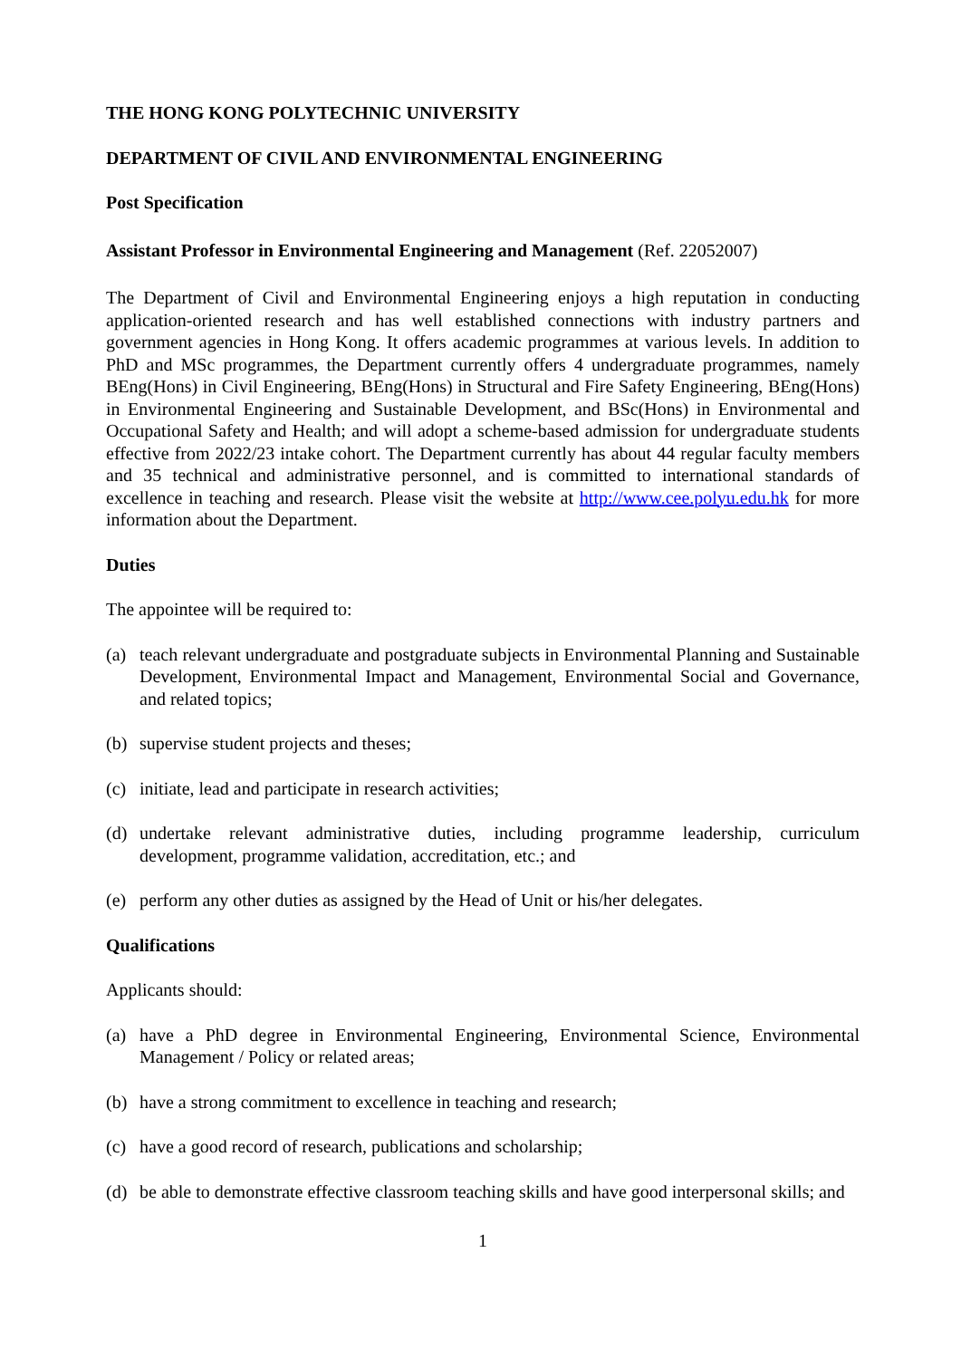THE HONG KONG POLYTECHNIC UNIVERSITY
DEPARTMENT OF CIVIL AND ENVIRONMENTAL ENGINEERING
Post Specification
Assistant Professor in Environmental Engineering and Management (Ref. 22052007)
The Department of Civil and Environmental Engineering enjoys a high reputation in conducting application-oriented research and has well established connections with industry partners and government agencies in Hong Kong. It offers academic programmes at various levels. In addition to PhD and MSc programmes, the Department currently offers 4 undergraduate programmes, namely BEng(Hons) in Civil Engineering, BEng(Hons) in Structural and Fire Safety Engineering, BEng(Hons) in Environmental Engineering and Sustainable Development, and BSc(Hons) in Environmental and Occupational Safety and Health; and will adopt a scheme-based admission for undergraduate students effective from 2022/23 intake cohort. The Department currently has about 44 regular faculty members and 35 technical and administrative personnel, and is committed to international standards of excellence in teaching and research. Please visit the website at http://www.cee.polyu.edu.hk for more information about the Department.
Duties
The appointee will be required to:
(a) teach relevant undergraduate and postgraduate subjects in Environmental Planning and Sustainable Development, Environmental Impact and Management, Environmental Social and Governance, and related topics;
(b) supervise student projects and theses;
(c) initiate, lead and participate in research activities;
(d) undertake relevant administrative duties, including programme leadership, curriculum development, programme validation, accreditation, etc.; and
(e) perform any other duties as assigned by the Head of Unit or his/her delegates.
Qualifications
Applicants should:
(a) have a PhD degree in Environmental Engineering, Environmental Science, Environmental Management / Policy or related areas;
(b) have a strong commitment to excellence in teaching and research;
(c) have a good record of research, publications and scholarship;
(d) be able to demonstrate effective classroom teaching skills and have good interpersonal skills; and
1